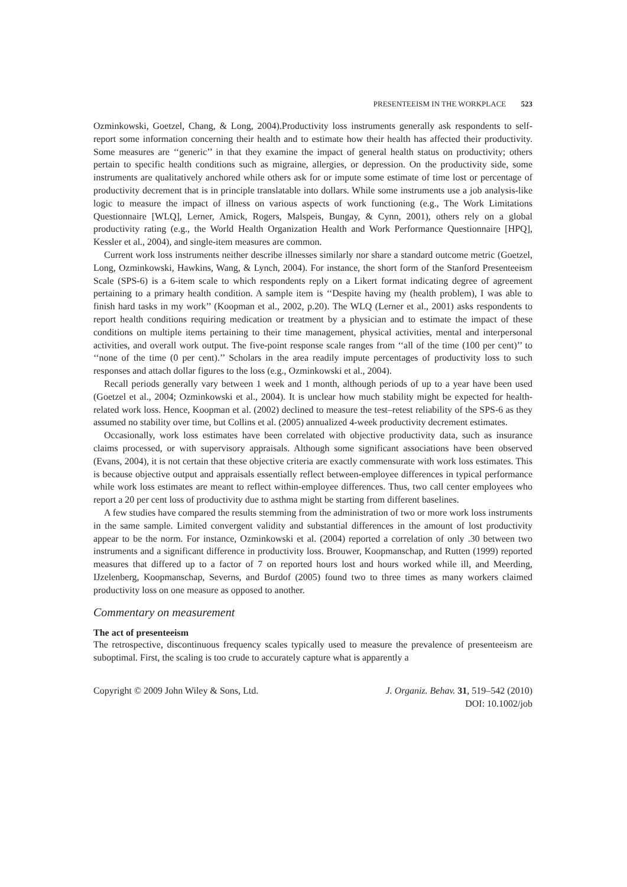PRESENTEEISM IN THE WORKPLACE 523
Ozminkowski, Goetzel, Chang, & Long, 2004).Productivity loss instruments generally ask respondents to self-report some information concerning their health and to estimate how their health has affected their productivity. Some measures are ‘‘generic’’ in that they examine the impact of general health status on productivity; others pertain to specific health conditions such as migraine, allergies, or depression. On the productivity side, some instruments are qualitatively anchored while others ask for or impute some estimate of time lost or percentage of productivity decrement that is in principle translatable into dollars. While some instruments use a job analysis-like logic to measure the impact of illness on various aspects of work functioning (e.g., The Work Limitations Questionnaire [WLQ], Lerner, Amick, Rogers, Malspeis, Bungay, & Cynn, 2001), others rely on a global productivity rating (e.g., the World Health Organization Health and Work Performance Questionnaire [HPQ], Kessler et al., 2004), and single-item measures are common.
Current work loss instruments neither describe illnesses similarly nor share a standard outcome metric (Goetzel, Long, Ozminkowski, Hawkins, Wang, & Lynch, 2004). For instance, the short form of the Stanford Presenteeism Scale (SPS-6) is a 6-item scale to which respondents reply on a Likert format indicating degree of agreement pertaining to a primary health condition. A sample item is ‘‘Despite having my (health problem), I was able to finish hard tasks in my work’’ (Koopman et al., 2002, p.20). The WLQ (Lerner et al., 2001) asks respondents to report health conditions requiring medication or treatment by a physician and to estimate the impact of these conditions on multiple items pertaining to their time management, physical activities, mental and interpersonal activities, and overall work output. The five-point response scale ranges from ‘‘all of the time (100 per cent)’’ to ‘‘none of the time (0 per cent).’’ Scholars in the area readily impute percentages of productivity loss to such responses and attach dollar figures to the loss (e.g., Ozminkowski et al., 2004).
Recall periods generally vary between 1 week and 1 month, although periods of up to a year have been used (Goetzel et al., 2004; Ozminkowski et al., 2004). It is unclear how much stability might be expected for health-related work loss. Hence, Koopman et al. (2002) declined to measure the test–retest reliability of the SPS-6 as they assumed no stability over time, but Collins et al. (2005) annualized 4-week productivity decrement estimates.
Occasionally, work loss estimates have been correlated with objective productivity data, such as insurance claims processed, or with supervisory appraisals. Although some significant associations have been observed (Evans, 2004), it is not certain that these objective criteria are exactly commensurate with work loss estimates. This is because objective output and appraisals essentially reflect between-employee differences in typical performance while work loss estimates are meant to reflect within-employee differences. Thus, two call center employees who report a 20 per cent loss of productivity due to asthma might be starting from different baselines.
A few studies have compared the results stemming from the administration of two or more work loss instruments in the same sample. Limited convergent validity and substantial differences in the amount of lost productivity appear to be the norm. For instance, Ozminkowski et al. (2004) reported a correlation of only .30 between two instruments and a significant difference in productivity loss. Brouwer, Koopmanschap, and Rutten (1999) reported measures that differed up to a factor of 7 on reported hours lost and hours worked while ill, and Meerding, IJzelenberg, Koopmanschap, Severns, and Burdof (2005) found two to three times as many workers claimed productivity loss on one measure as opposed to another.
Commentary on measurement
The act of presenteeism
The retrospective, discontinuous frequency scales typically used to measure the prevalence of presenteeism are suboptimal. First, the scaling is too crude to accurately capture what is apparently a
Copyright © 2009 John Wiley & Sons, Ltd.
J. Organiz. Behav. 31, 519–542 (2010)
DOI: 10.1002/job